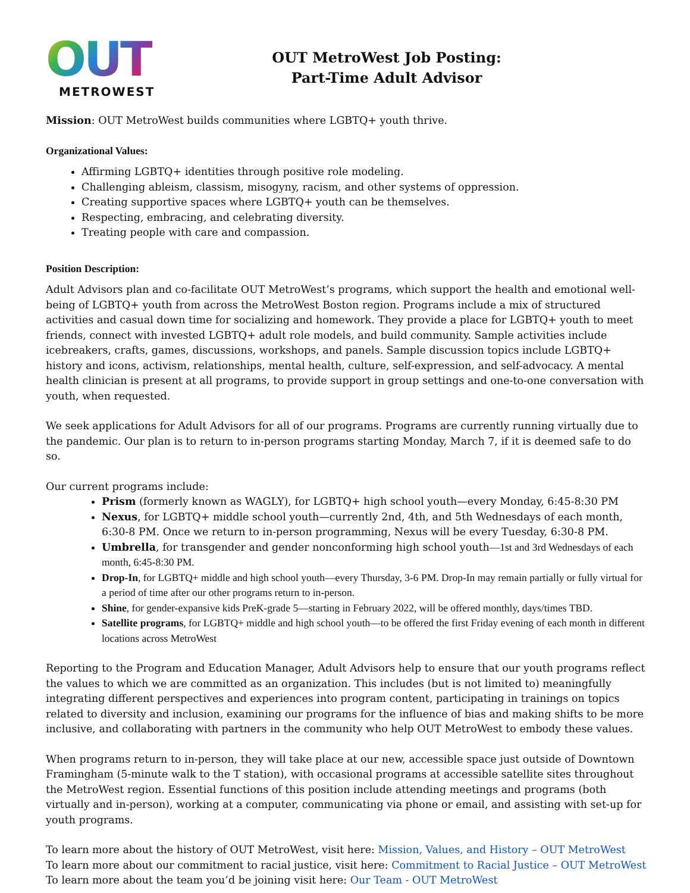OUT
METROWEST
OUT MetroWest Job Posting:
Part-Time Adult Advisor
Mission: OUT MetroWest builds communities where LGBTQ+ youth thrive.
Organizational Values:
Affirming LGBTQ+ identities through positive role modeling.
Challenging ableism, classism, misogyny, racism, and other systems of oppression.
Creating supportive spaces where LGBTQ+ youth can be themselves.
Respecting, embracing, and celebrating diversity.
Treating people with care and compassion.
Position Description:
Adult Advisors plan and co-facilitate OUT MetroWest’s programs, which support the health and emotional well-being of LGBTQ+ youth from across the MetroWest Boston region. Programs include a mix of structured activities and casual down time for socializing and homework. They provide a place for LGBTQ+ youth to meet friends, connect with invested LGBTQ+ adult role models, and build community. Sample activities include icebreakers, crafts, games, discussions, workshops, and panels. Sample discussion topics include LGBTQ+ history and icons, activism, relationships, mental health, culture, self-expression, and self-advocacy. A mental health clinician is present at all programs, to provide support in group settings and one-to-one conversation with youth, when requested.
We seek applications for Adult Advisors for all of our programs. Programs are currently running virtually due to the pandemic. Our plan is to return to in-person programs starting Monday, March 7, if it is deemed safe to do so.
Our current programs include:
Prism (formerly known as WAGLY), for LGBTQ+ high school youth—every Monday, 6:45-8:30 PM
Nexus, for LGBTQ+ middle school youth—currently 2nd, 4th, and 5th Wednesdays of each month, 6:30-8 PM. Once we return to in-person programming, Nexus will be every Tuesday, 6:30-8 PM.
Umbrella, for transgender and gender nonconforming high school youth—1st and 3rd Wednesdays of each month, 6:45-8:30 PM.
Drop-In, for LGBTQ+ middle and high school youth—every Thursday, 3-6 PM. Drop-In may remain partially or fully virtual for a period of time after our other programs return to in-person.
Shine, for gender-expansive kids PreK-grade 5—starting in February 2022, will be offered monthly, days/times TBD.
Satellite programs, for LGBTQ+ middle and high school youth—to be offered the first Friday evening of each month in different locations across MetroWest
Reporting to the Program and Education Manager, Adult Advisors help to ensure that our youth programs reflect the values to which we are committed as an organization. This includes (but is not limited to) meaningfully integrating different perspectives and experiences into program content, participating in trainings on topics related to diversity and inclusion, examining our programs for the influence of bias and making shifts to be more inclusive, and collaborating with partners in the community who help OUT MetroWest to embody these values.
When programs return to in-person, they will take place at our new, accessible space just outside of Downtown Framingham (5-minute walk to the T station), with occasional programs at accessible satellite sites throughout the MetroWest region. Essential functions of this position include attending meetings and programs (both virtually and in-person), working at a computer, communicating via phone or email, and assisting with set-up for youth programs.
To learn more about the history of OUT MetroWest, visit here: Mission, Values, and History – OUT MetroWest
To learn more about our commitment to racial justice, visit here: Commitment to Racial Justice – OUT MetroWest
To learn more about the team you’d be joining visit here: Our Team - OUT MetroWest